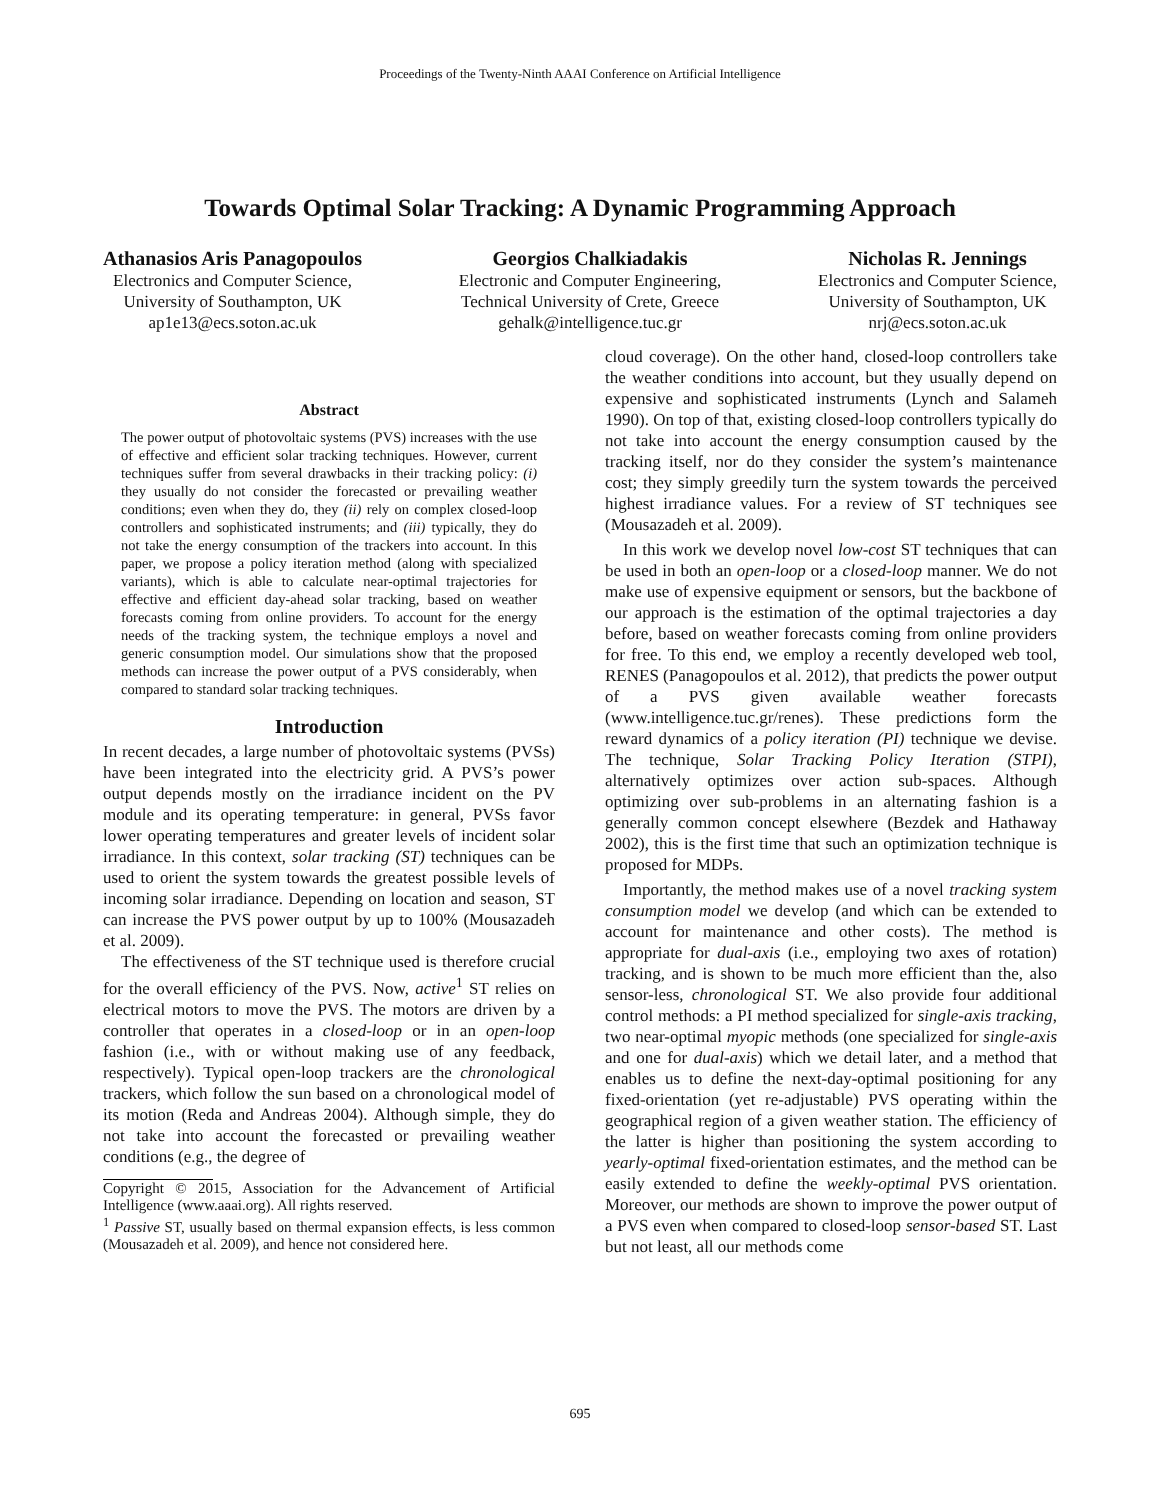Proceedings of the Twenty-Ninth AAAI Conference on Artificial Intelligence
Towards Optimal Solar Tracking: A Dynamic Programming Approach
Athanasios Aris Panagopoulos
Electronics and Computer Science,
University of Southampton, UK
ap1e13@ecs.soton.ac.uk
Georgios Chalkiadakis
Electronic and Computer Engineering,
Technical University of Crete, Greece
gehalk@intelligence.tuc.gr
Nicholas R. Jennings
Electronics and Computer Science,
University of Southampton, UK
nrj@ecs.soton.ac.uk
Abstract
The power output of photovoltaic systems (PVS) increases with the use of effective and efficient solar tracking techniques. However, current techniques suffer from several drawbacks in their tracking policy: (i) they usually do not consider the forecasted or prevailing weather conditions; even when they do, they (ii) rely on complex closed-loop controllers and sophisticated instruments; and (iii) typically, they do not take the energy consumption of the trackers into account. In this paper, we propose a policy iteration method (along with specialized variants), which is able to calculate near-optimal trajectories for effective and efficient day-ahead solar tracking, based on weather forecasts coming from online providers. To account for the energy needs of the tracking system, the technique employs a novel and generic consumption model. Our simulations show that the proposed methods can increase the power output of a PVS considerably, when compared to standard solar tracking techniques.
Introduction
In recent decades, a large number of photovoltaic systems (PVSs) have been integrated into the electricity grid. A PVS’s power output depends mostly on the irradiance incident on the PV module and its operating temperature: in general, PVSs favor lower operating temperatures and greater levels of incident solar irradiance. In this context, solar tracking (ST) techniques can be used to orient the system towards the greatest possible levels of incoming solar irradiance. Depending on location and season, ST can increase the PVS power output by up to 100% (Mousazadeh et al. 2009).
The effectiveness of the ST technique used is therefore crucial for the overall efficiency of the PVS. Now, active<sup>1</sup> ST relies on electrical motors to move the PVS. The motors are driven by a controller that operates in a closed-loop or in an open-loop fashion (i.e., with or without making use of any feedback, respectively). Typical open-loop trackers are the chronological trackers, which follow the sun based on a chronological model of its motion (Reda and Andreas 2004). Although simple, they do not take into account the forecasted or prevailing weather conditions (e.g., the degree of
Copyright © 2015, Association for the Advancement of Artificial Intelligence (www.aaai.org). All rights reserved.
<sup>1</sup> Passive ST, usually based on thermal expansion effects, is less common (Mousazadeh et al. 2009), and hence not considered here.
cloud coverage). On the other hand, closed-loop controllers take the weather conditions into account, but they usually depend on expensive and sophisticated instruments (Lynch and Salameh 1990). On top of that, existing closed-loop controllers typically do not take into account the energy consumption caused by the tracking itself, nor do they consider the system’s maintenance cost; they simply greedily turn the system towards the perceived highest irradiance values. For a review of ST techniques see (Mousazadeh et al. 2009).
In this work we develop novel low-cost ST techniques that can be used in both an open-loop or a closed-loop manner. We do not make use of expensive equipment or sensors, but the backbone of our approach is the estimation of the optimal trajectories a day before, based on weather forecasts coming from online providers for free. To this end, we employ a recently developed web tool, RENES (Panagopoulos et al. 2012), that predicts the power output of a PVS given available weather forecasts (www.intelligence.tuc.gr/renes). These predictions form the reward dynamics of a policy iteration (PI) technique we devise. The technique, Solar Tracking Policy Iteration (STPI), alternatively optimizes over action sub-spaces. Although optimizing over sub-problems in an alternating fashion is a generally common concept elsewhere (Bezdek and Hathaway 2002), this is the first time that such an optimization technique is proposed for MDPs.
Importantly, the method makes use of a novel tracking system consumption model we develop (and which can be extended to account for maintenance and other costs). The method is appropriate for dual-axis (i.e., employing two axes of rotation) tracking, and is shown to be much more efficient than the, also sensor-less, chronological ST. We also provide four additional control methods: a PI method specialized for single-axis tracking, two near-optimal myopic methods (one specialized for single-axis and one for dual-axis) which we detail later, and a method that enables us to define the next-day-optimal positioning for any fixed-orientation (yet re-adjustable) PVS operating within the geographical region of a given weather station. The efficiency of the latter is higher than positioning the system according to yearly-optimal fixed-orientation estimates, and the method can be easily extended to define the weekly-optimal PVS orientation. Moreover, our methods are shown to improve the power output of a PVS even when compared to closed-loop sensor-based ST. Last but not least, all our methods come
695